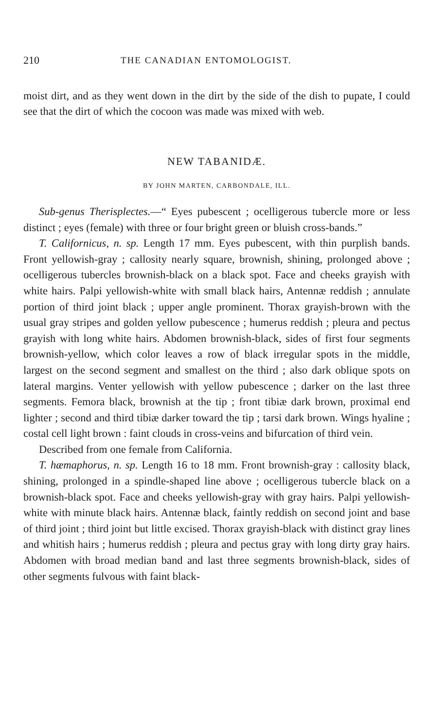210 THE CANADIAN ENTOMOLOGIST.
moist dirt, and as they went down in the dirt by the side of the dish to pupate, I could see that the dirt of which the cocoon was made was mixed with web.
NEW TABANIDÆ.
BY JOHN MARTEN, CARBONDALE, ILL.
Sub-genus Therisplectes.—“ Eyes pubescent ; ocelligerous tubercle more or less distinct ; eyes (female) with three or four bright green or bluish cross-bands.”
T. Californicus, n. sp. Length 17 mm. Eyes pubescent, with thin purplish bands. Front yellowish-gray ; callosity nearly square, brownish, shining, prolonged above ; ocelligerous tubercles brownish-black on a black spot. Face and cheeks grayish with white hairs. Palpi yellowish-white with small black hairs, Antennæ reddish ; annulate portion of third joint black ; upper angle prominent. Thorax grayish-brown with the usual gray stripes and golden yellow pubescence ; humerus reddish ; pleura and pectus grayish with long white hairs. Abdomen brownish-black, sides of first four segments brownish-yellow, which color leaves a row of black irregular spots in the middle, largest on the second segment and smallest on the third ; also dark oblique spots on lateral margins. Venter yellowish with yellow pubescence ; darker on the last three segments. Femora black, brownish at the tip ; front tibiæ dark brown, proximal end lighter ; second and third tibiæ darker toward the tip ; tarsi dark brown. Wings hyaline ; costal cell light brown : faint clouds in cross-veins and bifurcation of third vein.
Described from one female from California.
T. hæmaphorus, n. sp. Length 16 to 18 mm. Front brownish-gray : callosity black, shining, prolonged in a spindle-shaped line above ; ocelligerous tubercle black on a brownish-black spot. Face and cheeks yellowish-gray with gray hairs. Palpi yellowish-white with minute black hairs. Antennæ black, faintly reddish on second joint and base of third joint ; third joint but little excised. Thorax grayish-black with distinct gray lines and whitish hairs ; humerus reddish ; pleura and pectus gray with long dirty gray hairs. Abdomen with broad median band and last three segments brownish-black, sides of other segments fulvous with faint black-